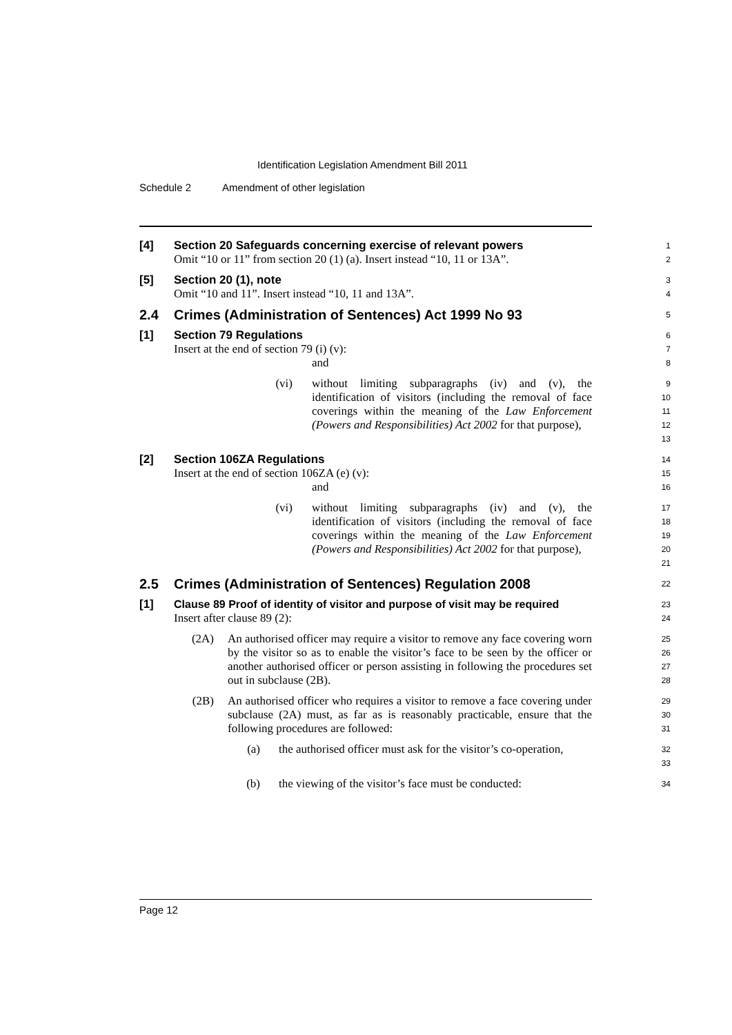Identification Legislation Amendment Bill 2011
Schedule 2 Amendment of other legislation
[4] Section 20 Safeguards concerning exercise of relevant powers
Omit “10 or 11” from section 20 (1) (a). Insert instead “10, 11 or 13A”.
1
2
[5] Section 20 (1), note
Omit “10 and 11”. Insert instead “10, 11 and 13A”.
3
4
2.4 Crimes (Administration of Sentences) Act 1999 No 93
5
[1] Section 79 Regulations
Insert at the end of section 79 (i) (v):
and
6
7
8
(vi) without limiting subparagraphs (iv) and (v), the identification of visitors (including the removal of face coverings within the meaning of the Law Enforcement (Powers and Responsibilities) Act 2002 for that purpose),
9
10
11
12
13
[2] Section 106ZA Regulations
Insert at the end of section 106ZA (e) (v):
and
14
15
16
(vi) without limiting subparagraphs (iv) and (v), the identification of visitors (including the removal of face coverings within the meaning of the Law Enforcement (Powers and Responsibilities) Act 2002 for that purpose),
17
18
19
20
21
2.5 Crimes (Administration of Sentences) Regulation 2008
22
[1] Clause 89 Proof of identity of visitor and purpose of visit may be required
Insert after clause 89 (2):
23
24
(2A) An authorised officer may require a visitor to remove any face covering worn by the visitor so as to enable the visitor’s face to be seen by the officer or another authorised officer or person assisting in following the procedures set out in subclause (2B).
25
26
27
28
(2B) An authorised officer who requires a visitor to remove a face covering under subclause (2A) must, as far as is reasonably practicable, ensure that the following procedures are followed:
29
30
31
(a) the authorised officer must ask for the visitor’s co-operation,
32
33
(b) the viewing of the visitor’s face must be conducted:
34
Page 12